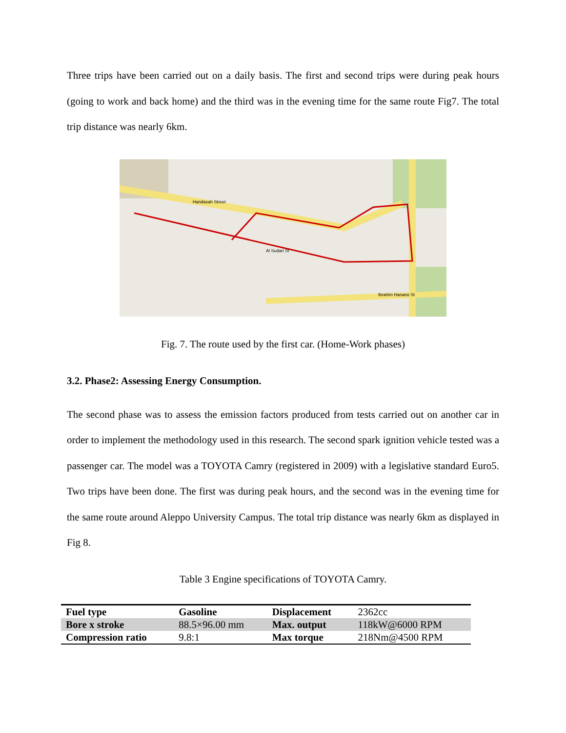Three trips have been carried out on a daily basis. The first and second trips were during peak hours (going to work and back home) and the third was in the evening time for the same route Fig7. The total trip distance was nearly 6km.
Handasah Street
Al Sudari St
Ibrahim Hanano St
Fig. 7. The route used by the first car. (Home-Work phases)
3.2. Phase2: Assessing Energy Consumption.
The second phase was to assess the emission factors produced from tests carried out on another car in order to implement the methodology used in this research. The second spark ignition vehicle tested was a passenger car. The model was a TOYOTA Camry (registered in 2009) with a legislative standard Euro5. Two trips have been done. The first was during peak hours, and the second was in the evening time for the same route around Aleppo University Campus. The total trip distance was nearly 6km as displayed in Fig 8.
Table 3 Engine specifications of TOYOTA Camry.
| Fuel type | Gasoline | Displacement | 2362cc |
| Bore x stroke | 88.5×96.00 mm | Max. output | 118kW@6000 RPM |
| Compression ratio | 9.8:1 | Max torque | 218Nm@4500 RPM |